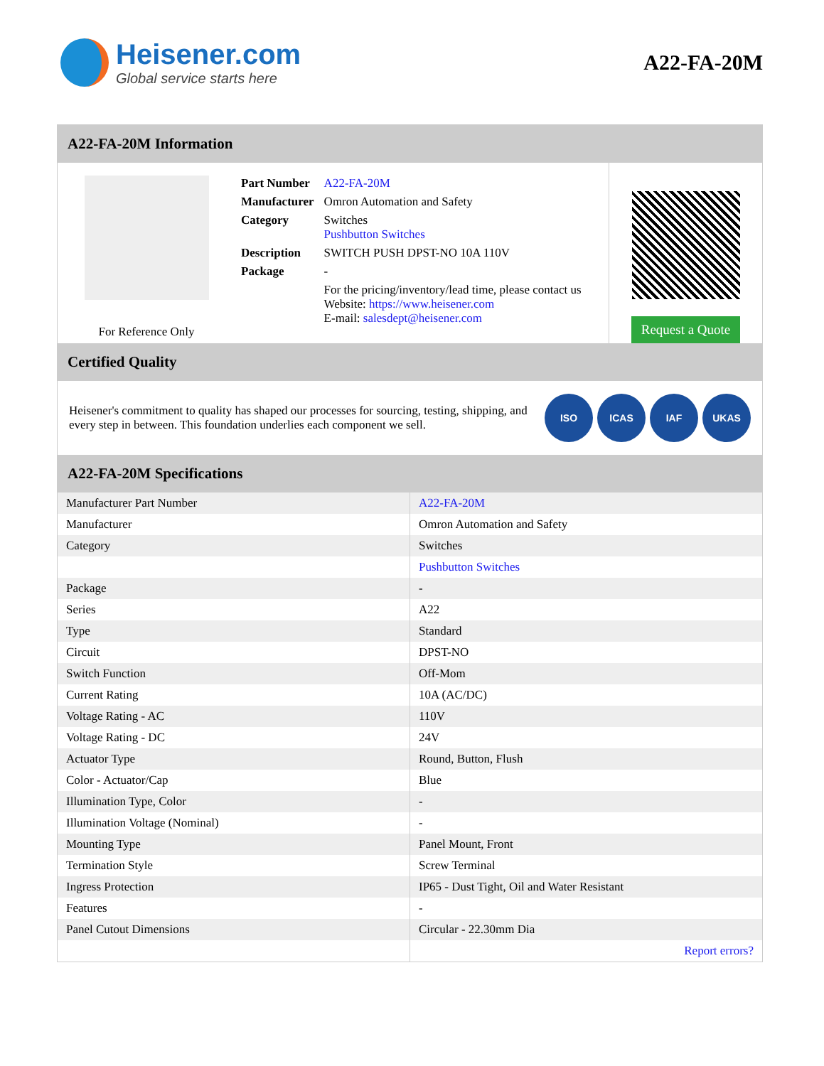Heisener.com
Global service starts here
A22-FA-20M
A22-FA-20M Information
For Reference Only
| Part Number | A22-FA-20M |
| Manufacturer | Omron Automation and Safety |
| Category | Switches Pushbutton Switches |
| Description | SWITCH PUSH DPST-NO 10A 110V |
| Package | - |
| | For the pricing/inventory/lead time, please contact us Website: https://www.heisener.com E-mail: salesdept@heisener.com |
Request a Quote
Certified Quality
Heisener's commitment to quality has shaped our processes for sourcing, testing, shipping, and every step in between. This foundation underlies each component we sell.
ISO ICAS IAF UKAS
A22-FA-20M Specifications
| Manufacturer Part Number | A22-FA-20M |
| Manufacturer | Omron Automation and Safety |
| Category | Switches |
| | Pushbutton Switches |
| Package | - |
| Series | A22 |
| Type | Standard |
| Circuit | DPST-NO |
| Switch Function | Off-Mom |
| Current Rating | 10A (AC/DC) |
| Voltage Rating - AC | 110V |
| Voltage Rating - DC | 24V |
| Actuator Type | Round, Button, Flush |
| Color - Actuator/Cap | Blue |
| Illumination Type, Color | - |
| Illumination Voltage (Nominal) | - |
| Mounting Type | Panel Mount, Front |
| Termination Style | Screw Terminal |
| Ingress Protection | IP65 - Dust Tight, Oil and Water Resistant |
| Features | - |
| Panel Cutout Dimensions | Circular - 22.30mm Dia |
| | Report errors? |